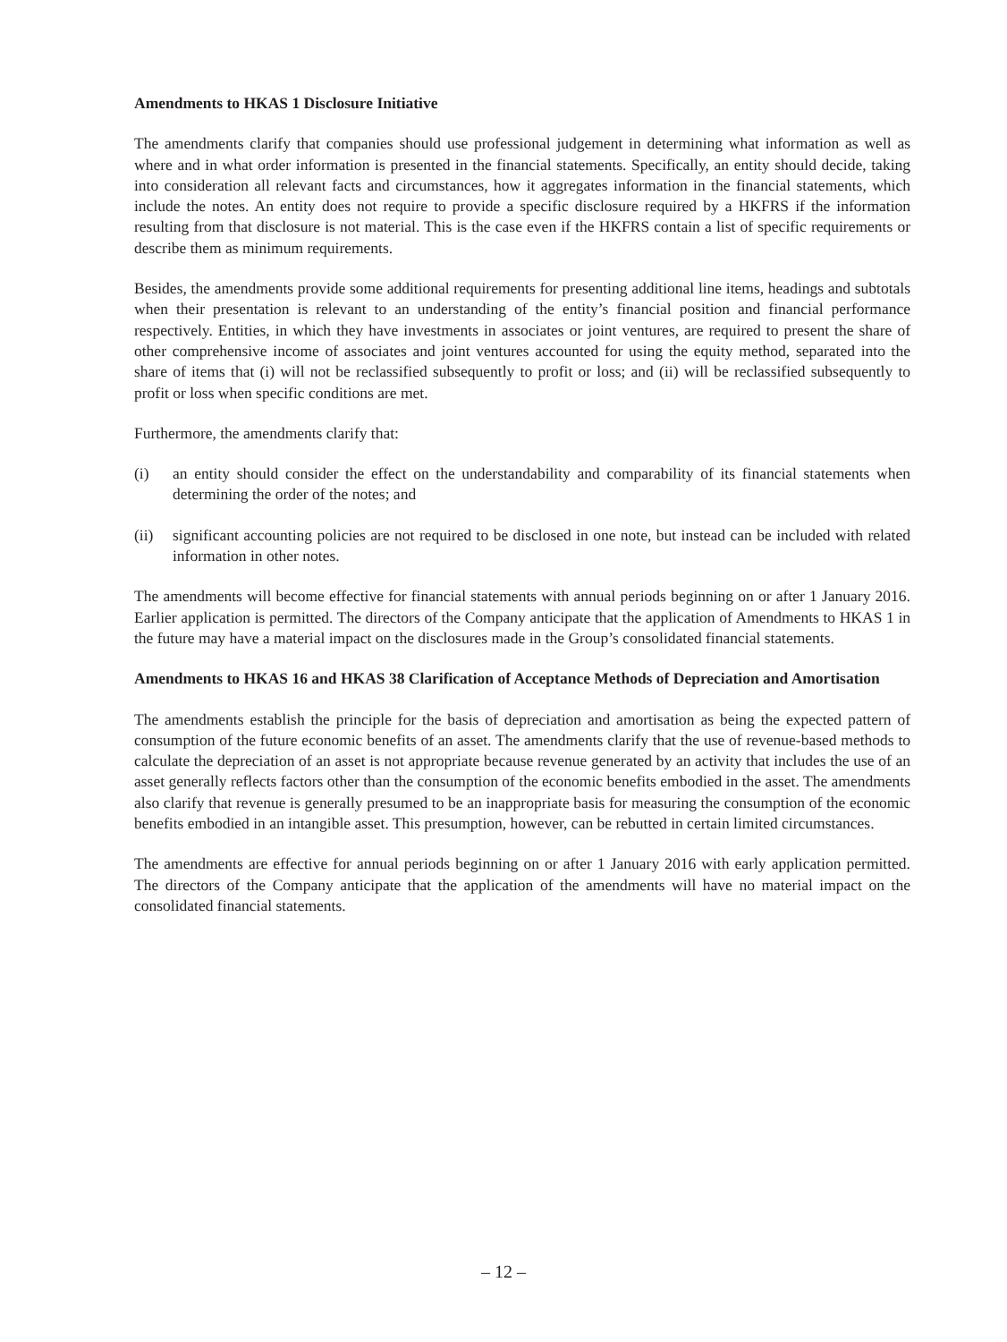Amendments to HKAS 1 Disclosure Initiative
The amendments clarify that companies should use professional judgement in determining what information as well as where and in what order information is presented in the financial statements. Specifically, an entity should decide, taking into consideration all relevant facts and circumstances, how it aggregates information in the financial statements, which include the notes. An entity does not require to provide a specific disclosure required by a HKFRS if the information resulting from that disclosure is not material. This is the case even if the HKFRS contain a list of specific requirements or describe them as minimum requirements.
Besides, the amendments provide some additional requirements for presenting additional line items, headings and subtotals when their presentation is relevant to an understanding of the entity’s financial position and financial performance respectively. Entities, in which they have investments in associates or joint ventures, are required to present the share of other comprehensive income of associates and joint ventures accounted for using the equity method, separated into the share of items that (i) will not be reclassified subsequently to profit or loss; and (ii) will be reclassified subsequently to profit or loss when specific conditions are met.
Furthermore, the amendments clarify that:
(i) an entity should consider the effect on the understandability and comparability of its financial statements when determining the order of the notes; and
(ii) significant accounting policies are not required to be disclosed in one note, but instead can be included with related information in other notes.
The amendments will become effective for financial statements with annual periods beginning on or after 1 January 2016. Earlier application is permitted. The directors of the Company anticipate that the application of Amendments to HKAS 1 in the future may have a material impact on the disclosures made in the Group’s consolidated financial statements.
Amendments to HKAS 16 and HKAS 38 Clarification of Acceptance Methods of Depreciation and Amortisation
The amendments establish the principle for the basis of depreciation and amortisation as being the expected pattern of consumption of the future economic benefits of an asset. The amendments clarify that the use of revenue-based methods to calculate the depreciation of an asset is not appropriate because revenue generated by an activity that includes the use of an asset generally reflects factors other than the consumption of the economic benefits embodied in the asset. The amendments also clarify that revenue is generally presumed to be an inappropriate basis for measuring the consumption of the economic benefits embodied in an intangible asset. This presumption, however, can be rebutted in certain limited circumstances.
The amendments are effective for annual periods beginning on or after 1 January 2016 with early application permitted. The directors of the Company anticipate that the application of the amendments will have no material impact on the consolidated financial statements.
– 12 –